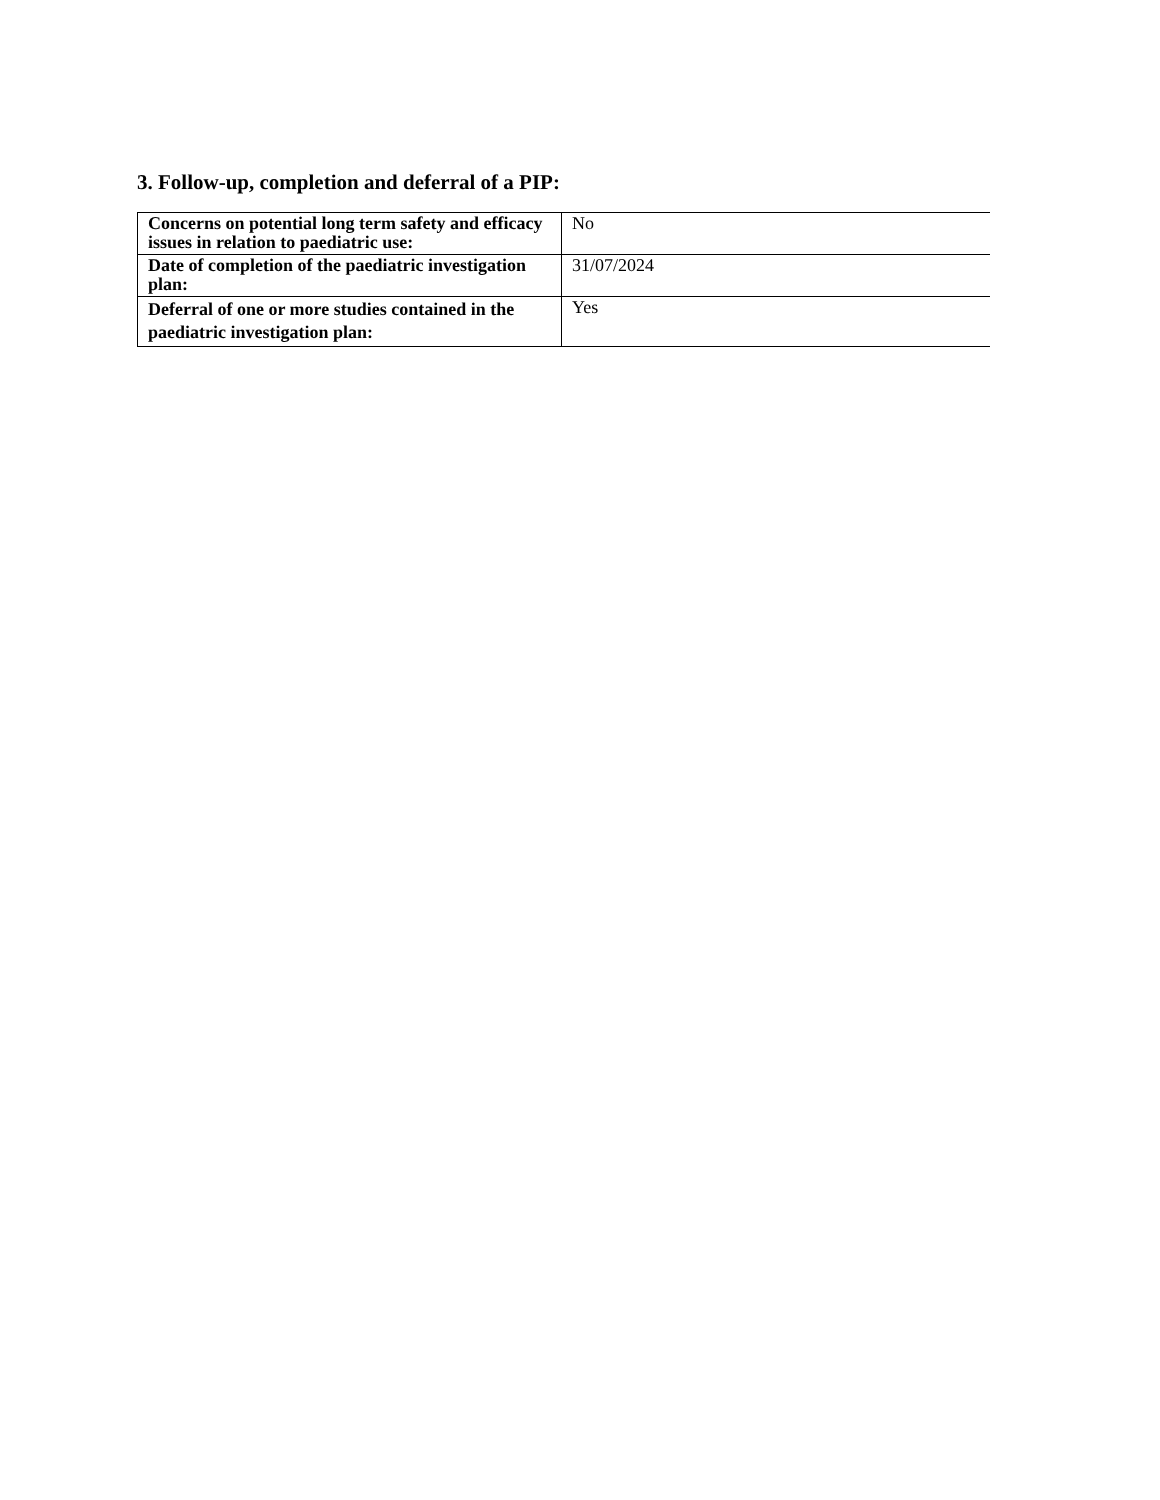3. Follow-up, completion and deferral of a PIP:
| Concerns on potential long term safety and efficacy issues in relation to paediatric use: | No |
| Date of completion of the paediatric investigation plan: | 31/07/2024 |
| Deferral of one or more studies contained in the paediatric investigation plan: | Yes |